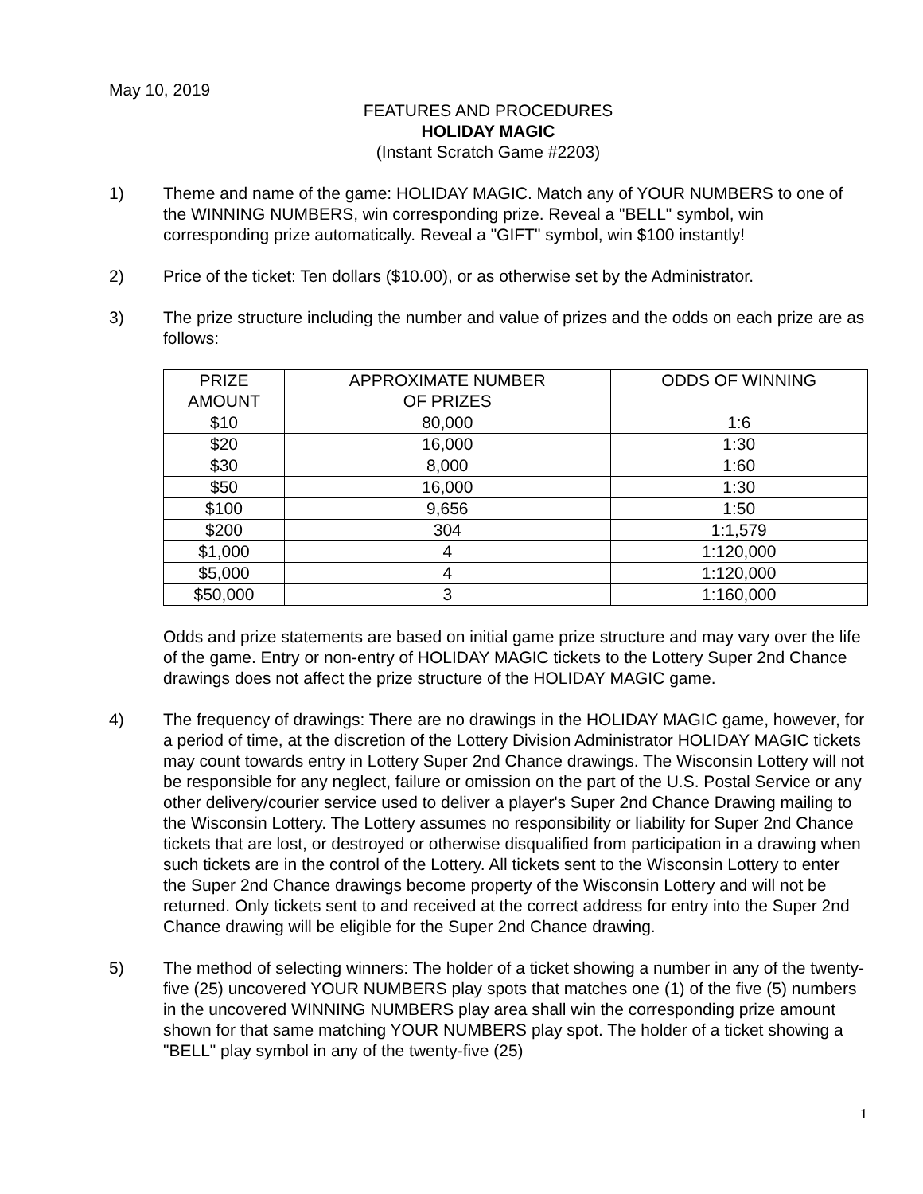May 10, 2019
FEATURES AND PROCEDURES
HOLIDAY MAGIC
(Instant Scratch Game #2203)
1) Theme and name of the game: HOLIDAY MAGIC. Match any of YOUR NUMBERS to one of the WINNING NUMBERS, win corresponding prize. Reveal a "BELL" symbol, win corresponding prize automatically. Reveal a "GIFT" symbol, win $100 instantly!
2) Price of the ticket: Ten dollars ($10.00), or as otherwise set by the Administrator.
3) The prize structure including the number and value of prizes and the odds on each prize are as follows:
| PRIZE AMOUNT | APPROXIMATE NUMBER OF PRIZES | ODDS OF WINNING |
| --- | --- | --- |
| $10 | 80,000 | 1:6 |
| $20 | 16,000 | 1:30 |
| $30 | 8,000 | 1:60 |
| $50 | 16,000 | 1:30 |
| $100 | 9,656 | 1:50 |
| $200 | 304 | 1:1,579 |
| $1,000 | 4 | 1:120,000 |
| $5,000 | 4 | 1:120,000 |
| $50,000 | 3 | 1:160,000 |
Odds and prize statements are based on initial game prize structure and may vary over the life of the game. Entry or non-entry of HOLIDAY MAGIC tickets to the Lottery Super 2nd Chance drawings does not affect the prize structure of the HOLIDAY MAGIC game.
4) The frequency of drawings: There are no drawings in the HOLIDAY MAGIC game, however, for a period of time, at the discretion of the Lottery Division Administrator HOLIDAY MAGIC tickets may count towards entry in Lottery Super 2nd Chance drawings. The Wisconsin Lottery will not be responsible for any neglect, failure or omission on the part of the U.S. Postal Service or any other delivery/courier service used to deliver a player's Super 2nd Chance Drawing mailing to the Wisconsin Lottery. The Lottery assumes no responsibility or liability for Super 2nd Chance tickets that are lost, or destroyed or otherwise disqualified from participation in a drawing when such tickets are in the control of the Lottery. All tickets sent to the Wisconsin Lottery to enter the Super 2nd Chance drawings become property of the Wisconsin Lottery and will not be returned. Only tickets sent to and received at the correct address for entry into the Super 2nd Chance drawing will be eligible for the Super 2nd Chance drawing.
5) The method of selecting winners: The holder of a ticket showing a number in any of the twenty-five (25) uncovered YOUR NUMBERS play spots that matches one (1) of the five (5) numbers in the uncovered WINNING NUMBERS play area shall win the corresponding prize amount shown for that same matching YOUR NUMBERS play spot. The holder of a ticket showing a "BELL" play symbol in any of the twenty-five (25)
1